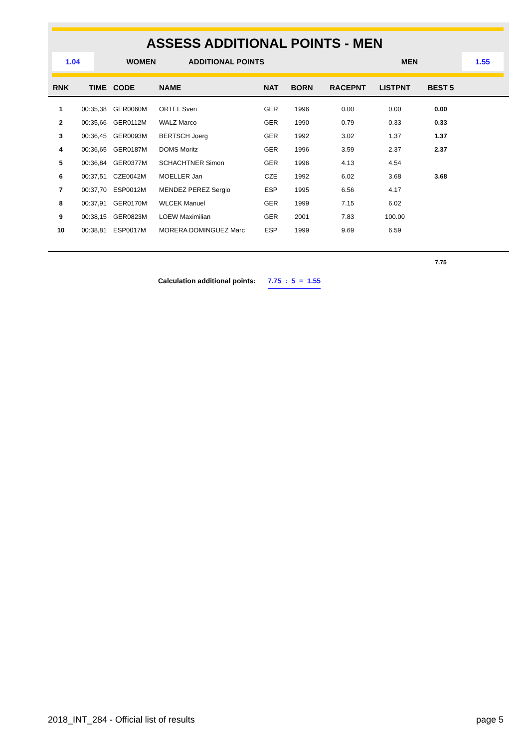ASSESS ADDITIONAL POINTS - MEN
1.04
WOMEN ADDITIONAL POINTS MEN
1.55
| RNK | TIME | CODE | NAME | NAT | BORN | RACEPNT | LISTPNT | BEST 5 | |
| --- | --- | --- | --- | --- | --- | --- | --- | --- | --- |
| 1 | 00:35,38 | GER0060M | ORTEL Sven | GER | 1996 | 0.00 | 0.00 | 0.00 | |
| 2 | 00:35,66 | GER0112M | WALZ Marco | GER | 1990 | 0.79 | 0.33 | 0.33 | |
| 3 | 00:36,45 | GER0093M | BERTSCH Joerg | GER | 1992 | 3.02 | 1.37 | 1.37 | |
| 4 | 00:36,65 | GER0187M | DOMS Moritz | GER | 1996 | 3.59 | 2.37 | 2.37 | |
| 5 | 00:36,84 | GER0377M | SCHACHTNER Simon | GER | 1996 | 4.13 | 4.54 | | |
| 6 | 00:37,51 | CZE0042M | MOELLER Jan | CZE | 1992 | 6.02 | 3.68 | 3.68 | |
| 7 | 00:37,70 | ESP0012M | MENDEZ PEREZ Sergio | ESP | 1995 | 6.56 | 4.17 | | |
| 8 | 00:37,91 | GER0170M | WLCEK Manuel | GER | 1999 | 7.15 | 6.02 | | |
| 9 | 00:38,15 | GER0823M | LOEW Maximilian | GER | 2001 | 7.83 | 100.00 | | |
| 10 | 00:38,81 | ESP0017M | MORERA DOMINGUEZ Marc | ESP | 1999 | 9.69 | 6.59 | | |
| | | | | | | | | 7.75 | |
Calculation additional points: 7.75 : 5 = 1.55
2018_INT_284 - Official list of results page 5